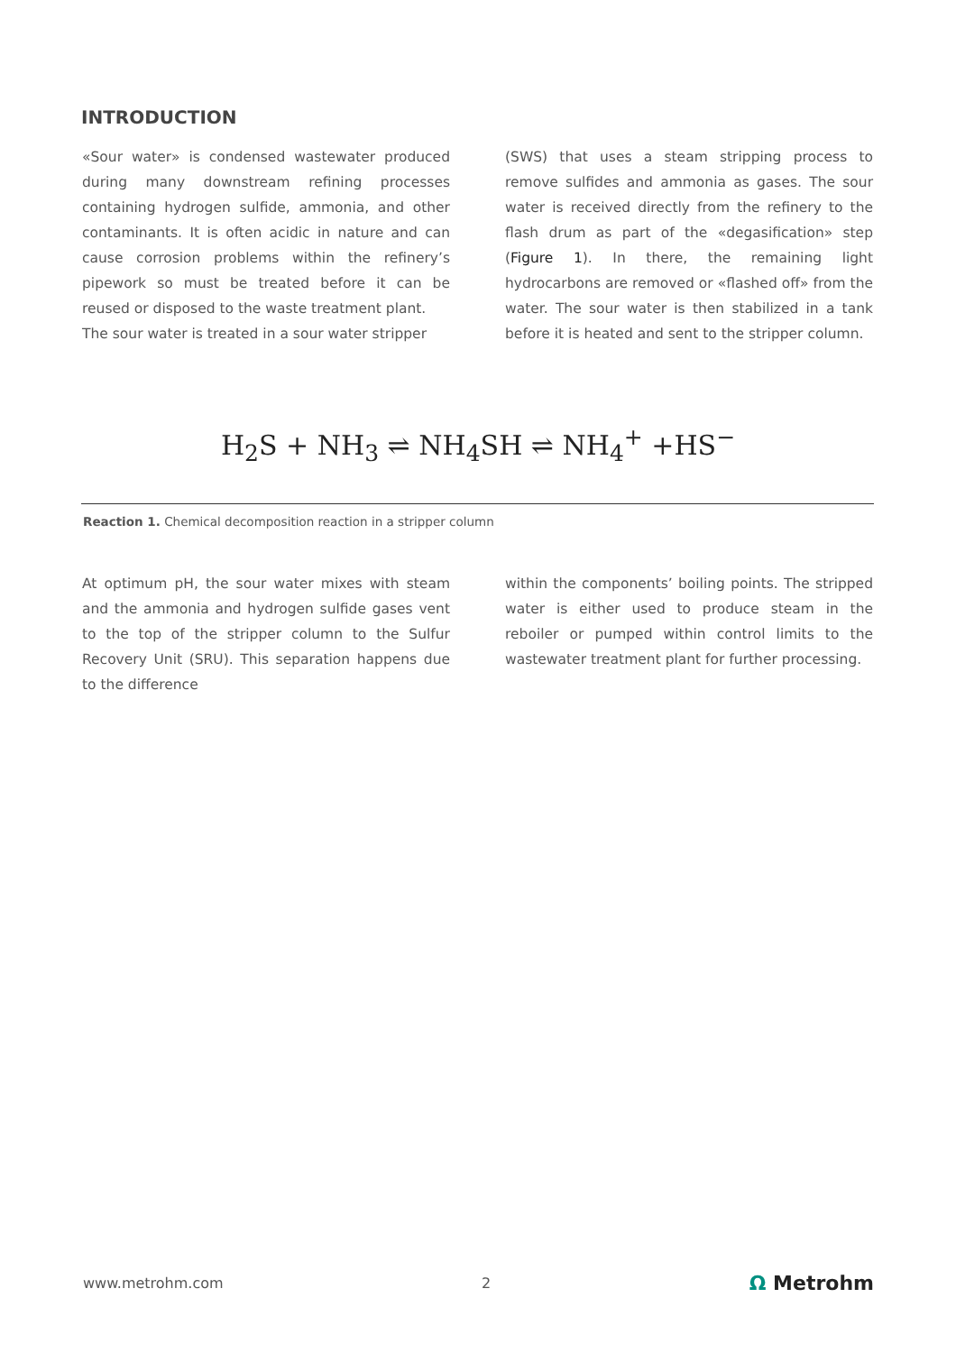INTRODUCTION
«Sour water» is condensed wastewater produced during many downstream refining processes containing hydrogen sulfide, ammonia, and other contaminants. It is often acidic in nature and can cause corrosion problems within the refinery’s pipework so must be treated before it can be reused or disposed to the waste treatment plant.
The sour water is treated in a sour water stripper
(SWS) that uses a steam stripping process to remove sulfides and ammonia as gases. The sour water is received directly from the refinery to the flash drum as part of the «degasification» step (Figure 1). In there, the remaining light hydrocarbons are removed or «flashed off» from the water. The sour water is then stabilized in a tank before it is heated and sent to the stripper column.
H<sub>2</sub>S + NH<sub>3</sub> ⇌ NH<sub>4</sub>SH ⇌ NH<sub>4</sub><sup>+</sup> +HS<sup>−</sup>
Reaction 1. Chemical decomposition reaction in a stripper column
At optimum pH, the sour water mixes with steam and the ammonia and hydrogen sulfide gases vent to the top of the stripper column to the Sulfur Recovery Unit (SRU). This separation happens due to the difference
within the components’ boiling points. The stripped water is either used to produce steam in the reboiler or pumped within control limits to the wastewater treatment plant for further processing.
www.metrohm.com 2 Ω Metrohm